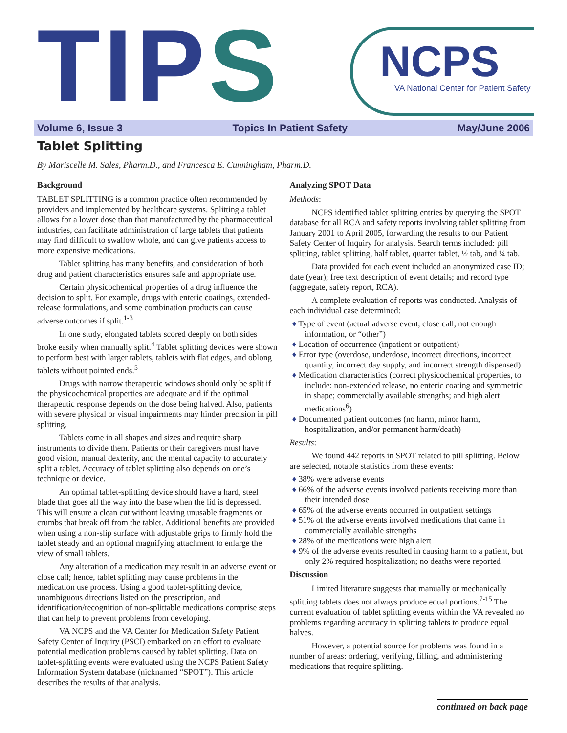TIPS
NCPS
VA National Center for Patient Safety
Volume 6, Issue 3 Topics In Patient Safety May/June 2006
Tablet Splitting
By Mariscelle M. Sales, Pharm.D., and Francesca E. Cunningham, Pharm.D.
Background
TABLET SPLITTING is a common practice often recommended by providers and implemented by healthcare systems. Splitting a tablet allows for a lower dose than that manufactured by the pharmaceutical industries, can facilitate administration of large tablets that patients may find difficult to swallow whole, and can give patients access to more expensive medications.
Tablet splitting has many benefits, and consideration of both drug and patient characteristics ensures safe and appropriate use.
Certain physicochemical properties of a drug influence the decision to split. For example, drugs with enteric coatings, extended-release formulations, and some combination products can cause adverse outcomes if split.<sup>1-3</sup>
In one study, elongated tablets scored deeply on both sides broke easily when manually split.<sup>4</sup> Tablet splitting devices were shown to perform best with larger tablets, tablets with flat edges, and oblong tablets without pointed ends.<sup>5</sup>
Drugs with narrow therapeutic windows should only be split if the physicochemical properties are adequate and if the optimal therapeutic response depends on the dose being halved. Also, patients with severe physical or visual impairments may hinder precision in pill splitting.
Tablets come in all shapes and sizes and require sharp instruments to divide them. Patients or their caregivers must have good vision, manual dexterity, and the mental capacity to accurately split a tablet. Accuracy of tablet splitting also depends on one’s technique or device.
An optimal tablet-splitting device should have a hard, steel blade that goes all the way into the base when the lid is depressed. This will ensure a clean cut without leaving unusable fragments or crumbs that break off from the tablet. Additional benefits are provided when using a non-slip surface with adjustable grips to firmly hold the tablet steady and an optional magnifying attachment to enlarge the view of small tablets.
Any alteration of a medication may result in an adverse event or close call; hence, tablet splitting may cause problems in the medication use process. Using a good tablet-splitting device, unambiguous directions listed on the prescription, and identification/recognition of non-splittable medications comprise steps that can help to prevent problems from developing.
VA NCPS and the VA Center for Medication Safety Patient Safety Center of Inquiry (PSCI) embarked on an effort to evaluate potential medication problems caused by tablet splitting. Data on tablet-splitting events were evaluated using the NCPS Patient Safety Information System database (nicknamed “SPOT”). This article describes the results of that analysis.
Analyzing SPOT Data
Methods:
NCPS identified tablet splitting entries by querying the SPOT database for all RCA and safety reports involving tablet splitting from January 2001 to April 2005, forwarding the results to our Patient Safety Center of Inquiry for analysis. Search terms included: pill splitting, tablet splitting, half tablet, quarter tablet, ½ tab, and ¼ tab.
Data provided for each event included an anonymized case ID; date (year); free text description of event details; and record type (aggregate, safety report, RCA).
A complete evaluation of reports was conducted. Analysis of each individual case determined:
♦ Type of event (actual adverse event, close call, not enough information, or “other”)
♦ Location of occurrence (inpatient or outpatient)
♦ Error type (overdose, underdose, incorrect directions, incorrect quantity, incorrect day supply, and incorrect strength dispensed)
♦ Medication characteristics (correct physicochemical properties, to include: non-extended release, no enteric coating and symmetric in shape; commercially available strengths; and high alert medications<sup>6</sup>)
♦ Documented patient outcomes (no harm, minor harm, hospitalization, and/or permanent harm/death)
Results:
We found 442 reports in SPOT related to pill splitting. Below are selected, notable statistics from these events:
♦ 38% were adverse events
♦ 66% of the adverse events involved patients receiving more than their intended dose
♦ 65% of the adverse events occurred in outpatient settings
♦ 51% of the adverse events involved medications that came in commercially available strengths
♦ 28% of the medications were high alert
♦ 9% of the adverse events resulted in causing harm to a patient, but only 2% required hospitalization; no deaths were reported
Discussion
Limited literature suggests that manually or mechanically splitting tablets does not always produce equal portions.<sup>7-15</sup> The current evaluation of tablet splitting events within the VA revealed no problems regarding accuracy in splitting tablets to produce equal halves.
However, a potential source for problems was found in a number of areas: ordering, verifying, filling, and administering medications that require splitting.
continued on back page